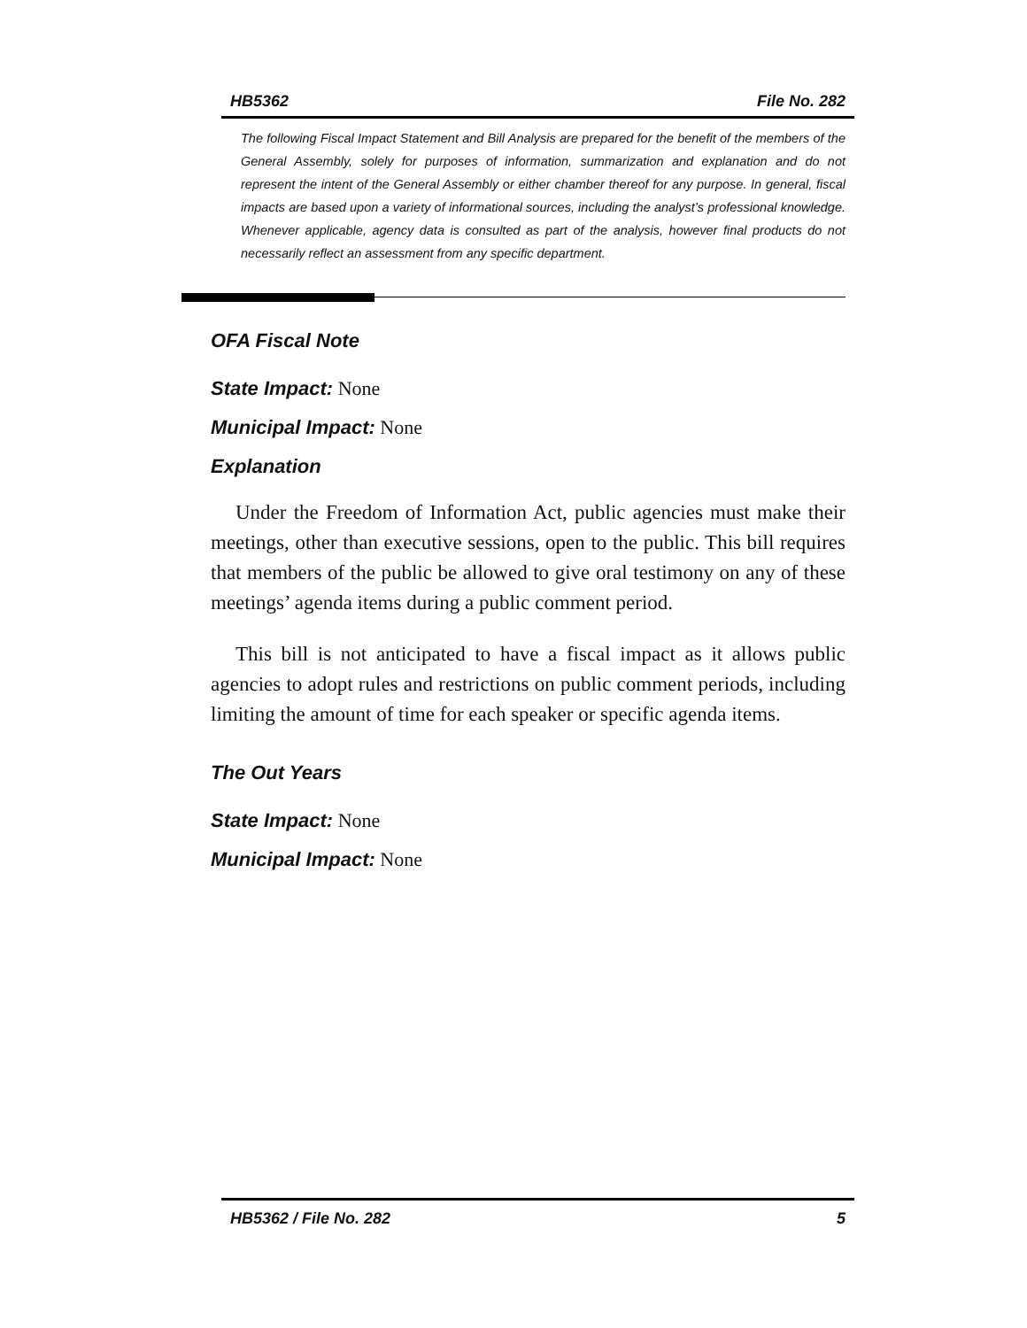HB5362 File No. 282
The following Fiscal Impact Statement and Bill Analysis are prepared for the benefit of the members of the General Assembly, solely for purposes of information, summarization and explanation and do not represent the intent of the General Assembly or either chamber thereof for any purpose. In general, fiscal impacts are based upon a variety of informational sources, including the analyst’s professional knowledge. Whenever applicable, agency data is consulted as part of the analysis, however final products do not necessarily reflect an assessment from any specific department.
OFA Fiscal Note
State Impact: None
Municipal Impact: None
Explanation
Under the Freedom of Information Act, public agencies must make their meetings, other than executive sessions, open to the public. This bill requires that members of the public be allowed to give oral testimony on any of these meetings’ agenda items during a public comment period.
This bill is not anticipated to have a fiscal impact as it allows public agencies to adopt rules and restrictions on public comment periods, including limiting the amount of time for each speaker or specific agenda items.
The Out Years
State Impact: None
Municipal Impact: None
HB5362 / File No. 282 5